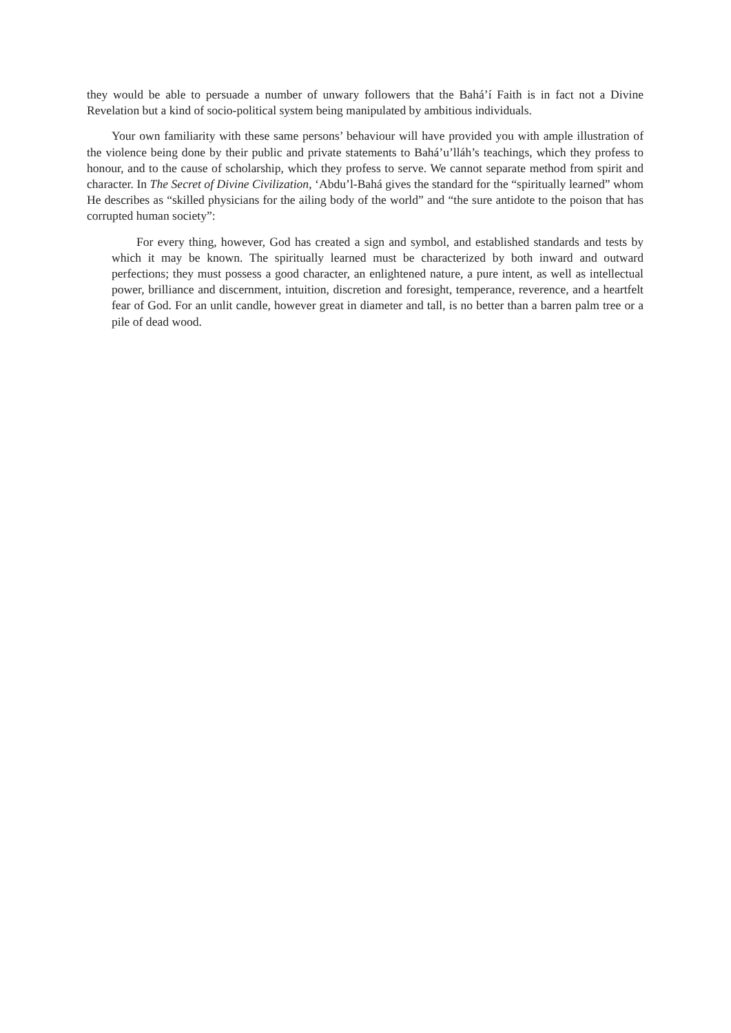they would be able to persuade a number of unwary followers that the Bahá’í Faith is in fact not a Divine Revelation but a kind of socio-political system being manipulated by ambitious individuals.
Your own familiarity with these same persons’ behaviour will have provided you with ample illustration of the violence being done by their public and private statements to Bahá’u’lláh’s teachings, which they profess to honour, and to the cause of scholarship, which they profess to serve. We cannot separate method from spirit and character. In The Secret of Divine Civilization, ‘Abdu’l-Bahá gives the standard for the “spiritually learned” whom He describes as “skilled physicians for the ailing body of the world” and “the sure antidote to the poison that has corrupted human society”:
For every thing, however, God has created a sign and symbol, and established standards and tests by which it may be known. The spiritually learned must be characterized by both inward and outward perfections; they must possess a good character, an enlightened nature, a pure intent, as well as intellectual power, brilliance and discernment, intuition, discretion and foresight, temperance, reverence, and a heartfelt fear of God. For an unlit candle, however great in diameter and tall, is no better than a barren palm tree or a pile of dead wood.